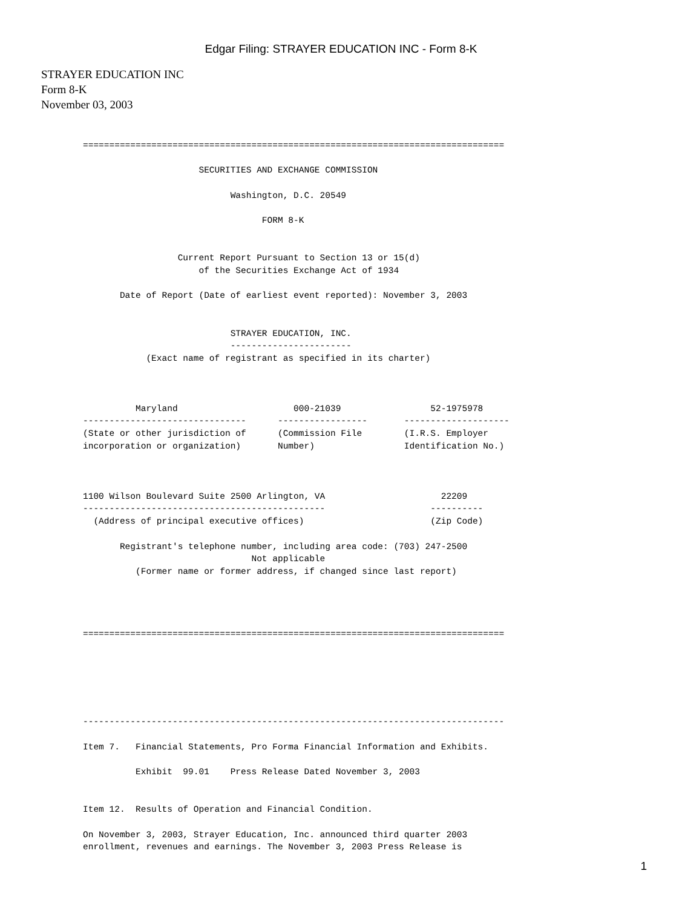Edgar Filing: STRAYER EDUCATION INC - Form 8-K
STRAYER EDUCATION INC
Form 8-K
November 03, 2003
================================================================================

                      SECURITIES AND EXCHANGE COMMISSION

                            Washington, D.C. 20549

                                  FORM 8-K


                  Current Report Pursuant to Section 13 or 15(d)
                      of the Securities Exchange Act of 1934

       Date of Report (Date of earliest event reported): November 3, 2003


                            STRAYER EDUCATION, INC.
                            -----------------------
            (Exact name of registrant as specified in its charter)



          Maryland                      000-21039                 52-1975978
-------------------------------      -----------------       --------------------
(State or other jurisdiction of      (Commission File        (I.R.S. Employer
incorporation or organization)       Number)                 Identification No.)



1100 Wilson Boulevard Suite 2500 Arlington, VA                      22209
----------------------------------------------                    ----------
  (Address of principal executive offices)                        (Zip Code)

       Registrant's telephone number, including area code: (703) 247-2500
                                Not applicable
          (Former name or former address, if changed since last report)




================================================================================






--------------------------------------------------------------------------------

Item 7.   Financial Statements, Pro Forma Financial Information and Exhibits.

          Exhibit  99.01    Press Release Dated November 3, 2003


Item 12.  Results of Operation and Financial Condition.

On November 3, 2003, Strayer Education, Inc. announced third quarter 2003
enrollment, revenues and earnings. The November 3, 2003 Press Release is
1